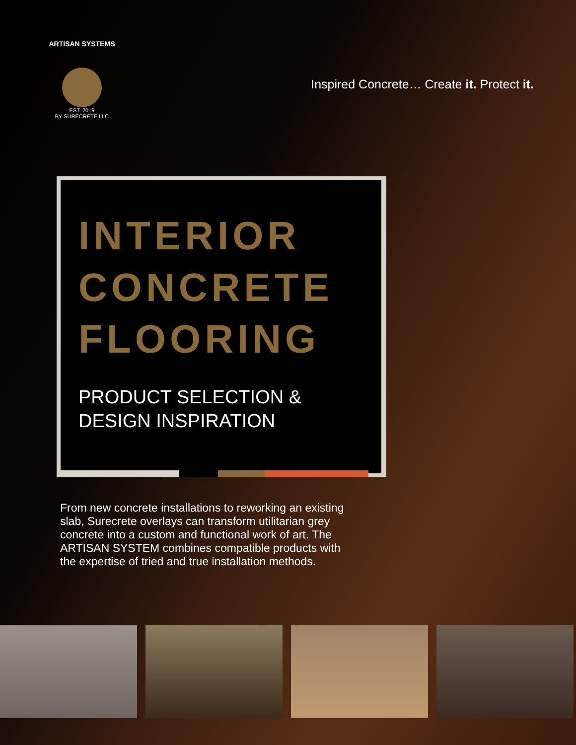ARTISAN SYSTEMS
EST. 2019
BY SURECRETE LLC
Inspired Concrete… Create it. Protect it.
INTERIOR
CONCRETE
FLOORING
PRODUCT SELECTION &
DESIGN INSPIRATION
From new concrete installations to reworking an existing slab, Surecrete overlays can transform utilitarian grey concrete into a custom and functional work of art. The ARTISAN SYSTEM combines compatible products with the expertise of tried and true installation methods.